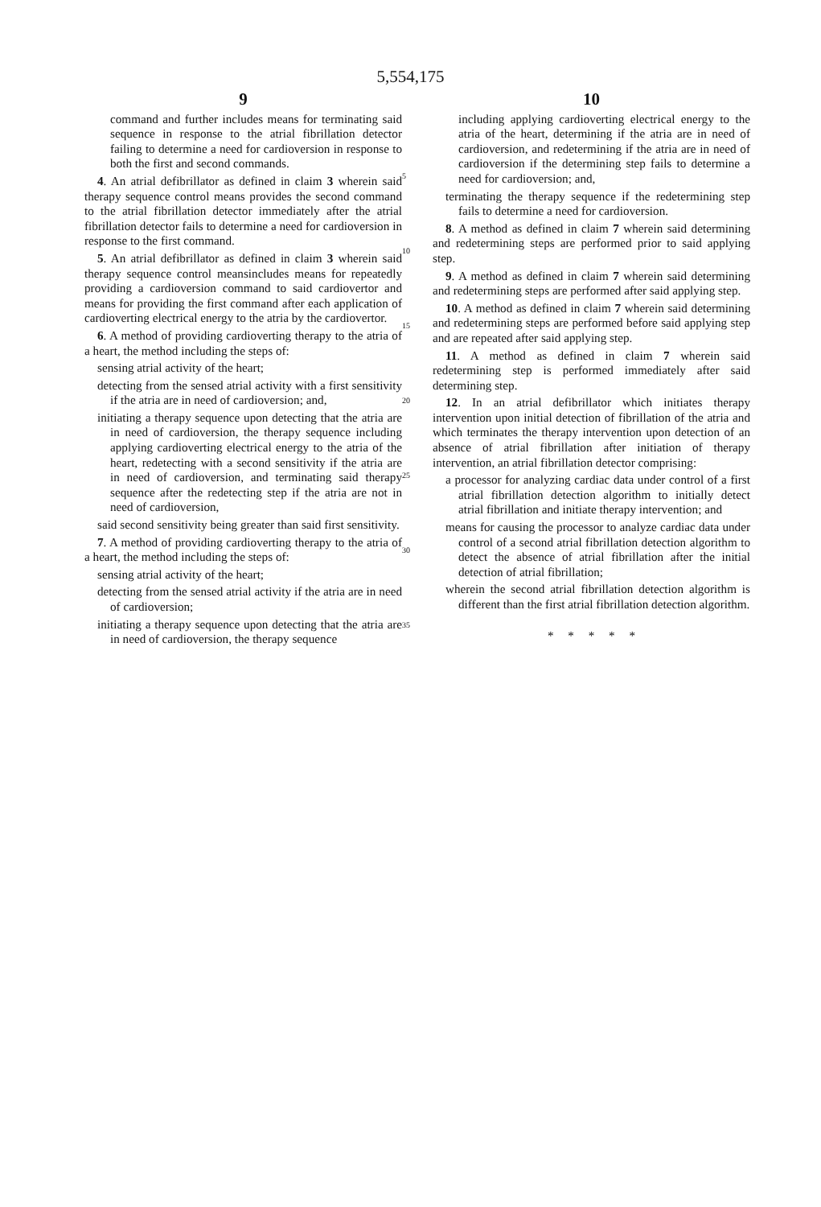5,554,175
9
command and further includes means for terminating said sequence in response to the atrial fibrillation detector failing to determine a need for cardioversion in response to both the first and second commands.
4. An atrial defibrillator as defined in claim 3 wherein said therapy sequence control means provides the second command to the atrial fibrillation detector immediately after the atrial fibrillation detector fails to determine a need for cardioversion in response to the first command.
5. An atrial defibrillator as defined in claim 3 wherein said therapy sequence control meansincludes means for repeatedly providing a cardioversion command to said cardiovertor and means for providing the first command after each application of cardioverting electrical energy to the atria by the cardiovertor.
6. A method of providing cardioverting therapy to the atria of a heart, the method including the steps of:
sensing atrial activity of the heart;
detecting from the sensed atrial activity with a first sensitivity if the atria are in need of cardioversion; and,
initiating a therapy sequence upon detecting that the atria are in need of cardioversion, the therapy sequence including applying cardioverting electrical energy to the atria of the heart, redetecting with a second sensitivity if the atria are in need of cardioversion, and terminating said therapy sequence after the redetecting step if the atria are not in need of cardioversion,
said second sensitivity being greater than said first sensitivity.
7. A method of providing cardioverting therapy to the atria of a heart, the method including the steps of:
sensing atrial activity of the heart;
detecting from the sensed atrial activity if the atria are in need of cardioversion;
initiating a therapy sequence upon detecting that the atria are in need of cardioversion, the therapy sequence
5
10
15
20
25
30
35
10
including applying cardioverting electrical energy to the atria of the heart, determining if the atria are in need of cardioversion, and redetermining if the atria are in need of cardioversion if the determining step fails to determine a need for cardioversion; and,
terminating the therapy sequence if the redetermining step fails to determine a need for cardioversion.
8. A method as defined in claim 7 wherein said determining and redetermining steps are performed prior to said applying step.
9. A method as defined in claim 7 wherein said determining and redetermining steps are performed after said applying step.
10. A method as defined in claim 7 wherein said determining and redetermining steps are performed before said applying step and are repeated after said applying step.
11. A method as defined in claim 7 wherein said redetermining step is performed immediately after said determining step.
12. In an atrial defibrillator which initiates therapy intervention upon initial detection of fibrillation of the atria and which terminates the therapy intervention upon detection of an absence of atrial fibrillation after initiation of therapy intervention, an atrial fibrillation detector comprising:
a processor for analyzing cardiac data under control of a first atrial fibrillation detection algorithm to initially detect atrial fibrillation and initiate therapy intervention; and
means for causing the processor to analyze cardiac data under control of a second atrial fibrillation detection algorithm to detect the absence of atrial fibrillation after the initial detection of atrial fibrillation;
wherein the second atrial fibrillation detection algorithm is different than the first atrial fibrillation detection algorithm.
* * * * *